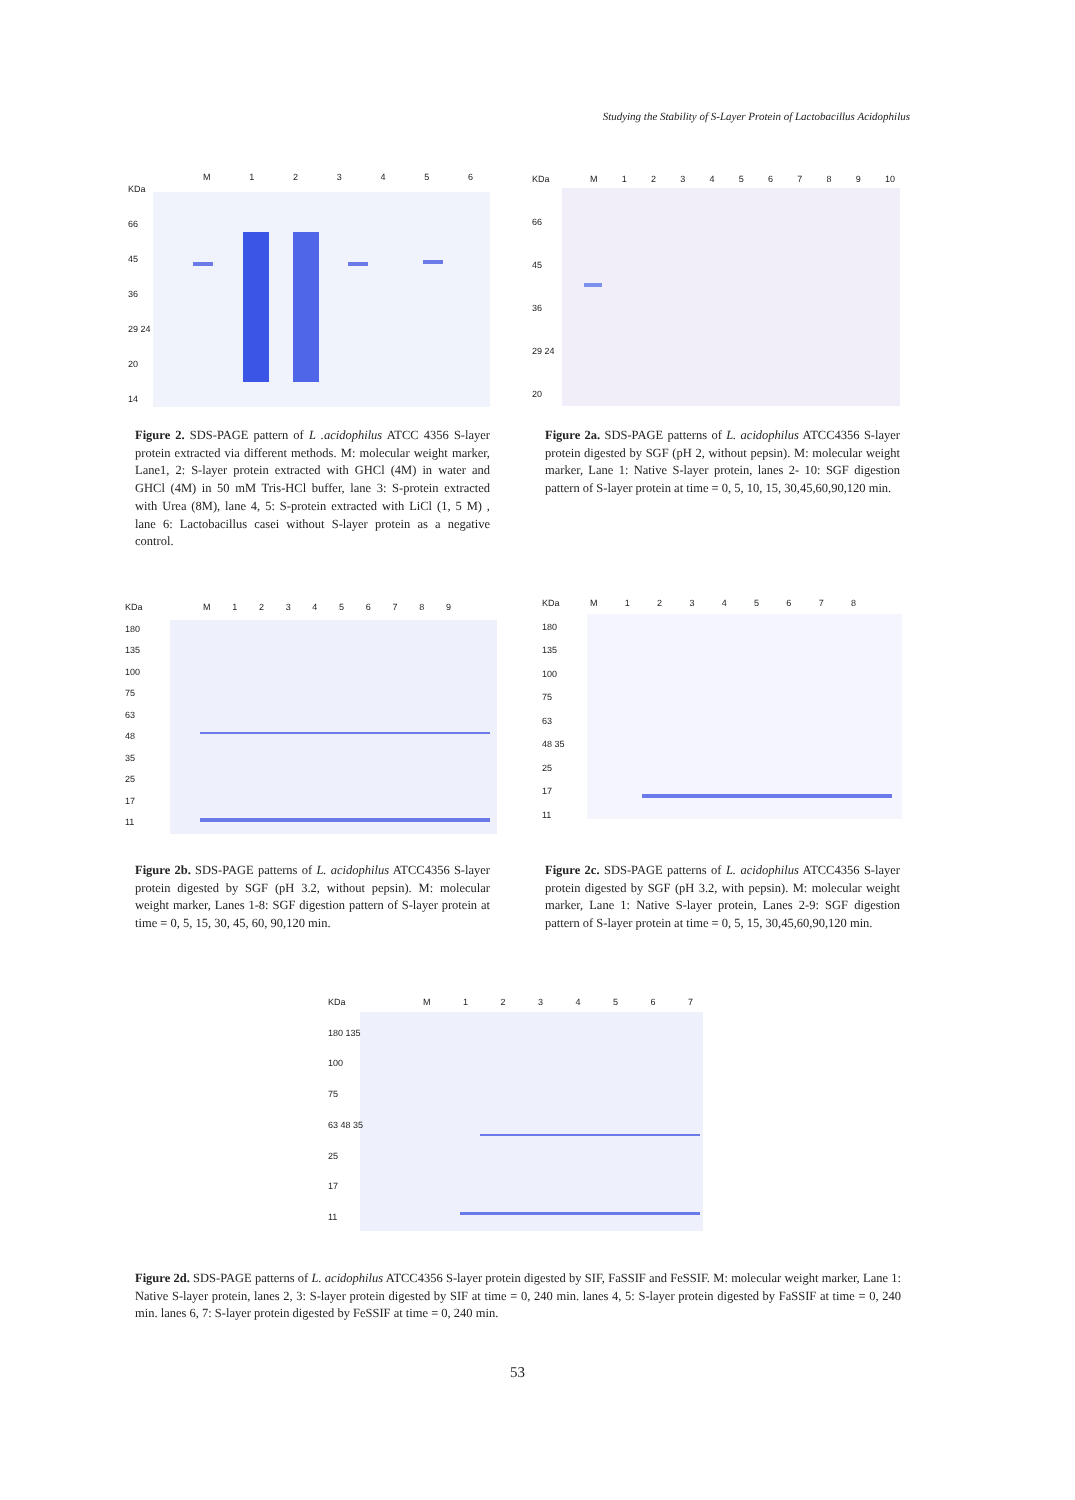Studying the Stability of S-Layer Protein of Lactobacillus Acidophilus
M 123456
KDa
66
45
36
29 24
20
14
M 123456789 10
KDa
66
45
36
29 24
20
Figure 2. SDS-PAGE pattern of L .acidophilus ATCC 4356 S-layer protein extracted via different methods. M: molecular weight marker, Lane1, 2: S-layer protein extracted with GHCl (4M) in water and GHCl (4M) in 50 mM Tris-HCl buffer, lane 3: S-protein extracted with Urea (8M), lane 4, 5: S-protein extracted with LiCl (1, 5 M) , lane 6: Lactobacillus casei without S-layer protein as a negative control.
Figure 2a. SDS-PAGE patterns of L. acidophilus ATCC4356 S-layer protein digested by SGF (pH 2, without pepsin). M: molecular weight marker, Lane 1: Native S-layer protein, lanes 2- 10: SGF digestion pattern of S-layer protein at time = 0, 5, 10, 15, 30,45,60,90,120 min.
M 123456789
KDa
180
135
100
75
63
48
35
25
17
11
M 12345678
KDa
180
135
100
75
63
48 35
25
17
11
Figure 2b. SDS-PAGE patterns of L. acidophilus ATCC4356 S-layer protein digested by SGF (pH 3.2, without pepsin). M: molecular weight marker, Lanes 1-8: SGF digestion pattern of S-layer protein at time = 0, 5, 15, 30, 45, 60, 90,120 min.
Figure 2c. SDS-PAGE patterns of L. acidophilus ATCC4356 S-layer protein digested by SGF (pH 3.2, with pepsin). M: molecular weight marker, Lane 1: Native S-layer protein, Lanes 2-9: SGF digestion pattern of S-layer protein at time = 0, 5, 15, 30,45,60,90,120 min.
M 1234567
KDa
180 135
100
75
63 48 35
25
17
11
Figure 2d. SDS-PAGE patterns of L. acidophilus ATCC4356 S-layer protein digested by SIF, FaSSIF and FeSSIF. M: molecular weight marker, Lane 1: Native S-layer protein, lanes 2, 3: S-layer protein digested by SIF at time = 0, 240 min. lanes 4, 5: S-layer protein digested by FaSSIF at time = 0, 240 min. lanes 6, 7: S-layer protein digested by FeSSIF at time = 0, 240 min.
53